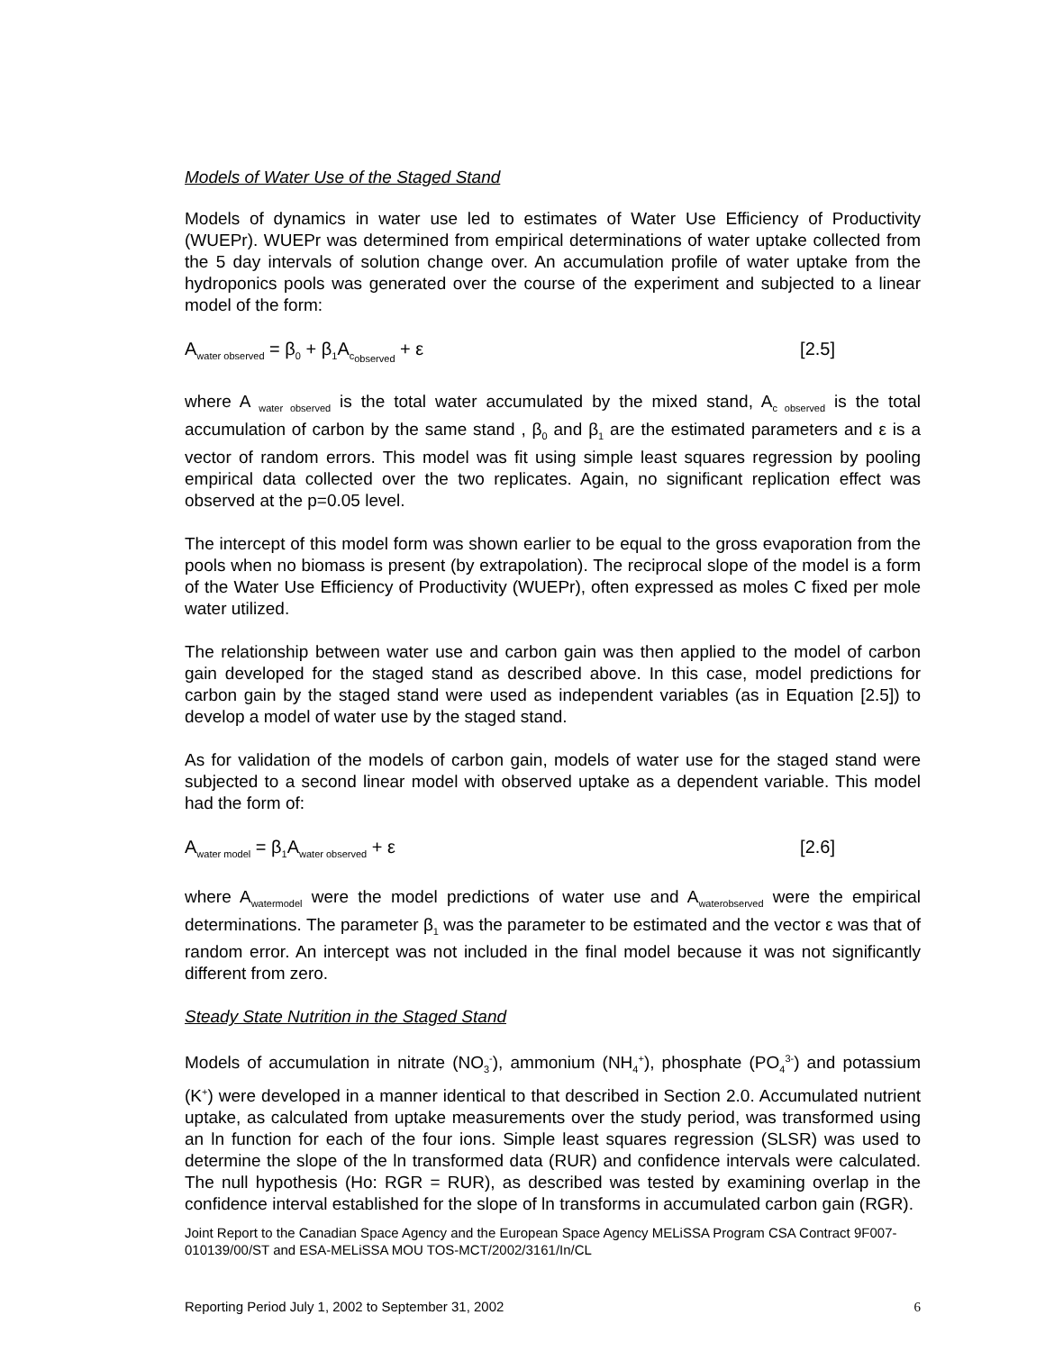Models of Water Use of the Staged Stand
Models of dynamics in water use led to estimates of Water Use Efficiency of Productivity (WUEPr). WUEPr was determined from empirical determinations of water uptake collected from the 5 day intervals of solution change over. An accumulation profile of water uptake from the hydroponics pools was generated over the course of the experiment and subjected to a linear model of the form:
A<sub>water observed</sub> = β<sub>0</sub> + β<sub>1</sub>A<sub>c<sub>observed</sub></sub> + ε [2.5]
where A <sub>water observed</sub> is the total water accumulated by the mixed stand, A<sub>c observed</sub> is the total accumulation of carbon by the same stand , β<sub>0</sub> and β<sub>1</sub> are the estimated parameters and ε is a vector of random errors. This model was fit using simple least squares regression by pooling empirical data collected over the two replicates. Again, no significant replication effect was observed at the p=0.05 level.
The intercept of this model form was shown earlier to be equal to the gross evaporation from the pools when no biomass is present (by extrapolation). The reciprocal slope of the model is a form of the Water Use Efficiency of Productivity (WUEPr), often expressed as moles C fixed per mole water utilized.
The relationship between water use and carbon gain was then applied to the model of carbon gain developed for the staged stand as described above. In this case, model predictions for carbon gain by the staged stand were used as independent variables (as in Equation [2.5]) to develop a model of water use by the staged stand.
As for validation of the models of carbon gain, models of water use for the staged stand were subjected to a second linear model with observed uptake as a dependent variable. This model had the form of:
A<sub>water model</sub> = β<sub>1</sub>A<sub>water observed</sub> + ε [2.6]
where A<sub>watermodel</sub> were the model predictions of water use and A<sub>waterobserved</sub> were the empirical determinations. The parameter β<sub>1</sub> was the parameter to be estimated and the vector ε was that of random error. An intercept was not included in the final model because it was not significantly different from zero.
Steady State Nutrition in the Staged Stand
Models of accumulation in nitrate (NO<sub>3</sub><sup>-</sup>), ammonium (NH<sub>4</sub><sup>+</sup>), phosphate (PO<sub>4</sub><sup>3-</sup>) and potassium (K<sup>+</sup>) were developed in a manner identical to that described in Section 2.0. Accumulated nutrient uptake, as calculated from uptake measurements over the study period, was transformed using an ln function for each of the four ions. Simple least squares regression (SLSR) was used to determine the slope of the ln transformed data (RUR) and confidence intervals were calculated. The null hypothesis (Ho: RGR = RUR), as described was tested by examining overlap in the confidence interval established for the slope of ln transforms in accumulated carbon gain (RGR).
Joint Report to the Canadian Space Agency and the European Space Agency MELiSSA Program CSA Contract 9F007-010139/00/ST and ESA-MELiSSA MOU TOS-MCT/2002/3161/In/CL
Reporting Period July 1, 2002 to September 31, 2002 6